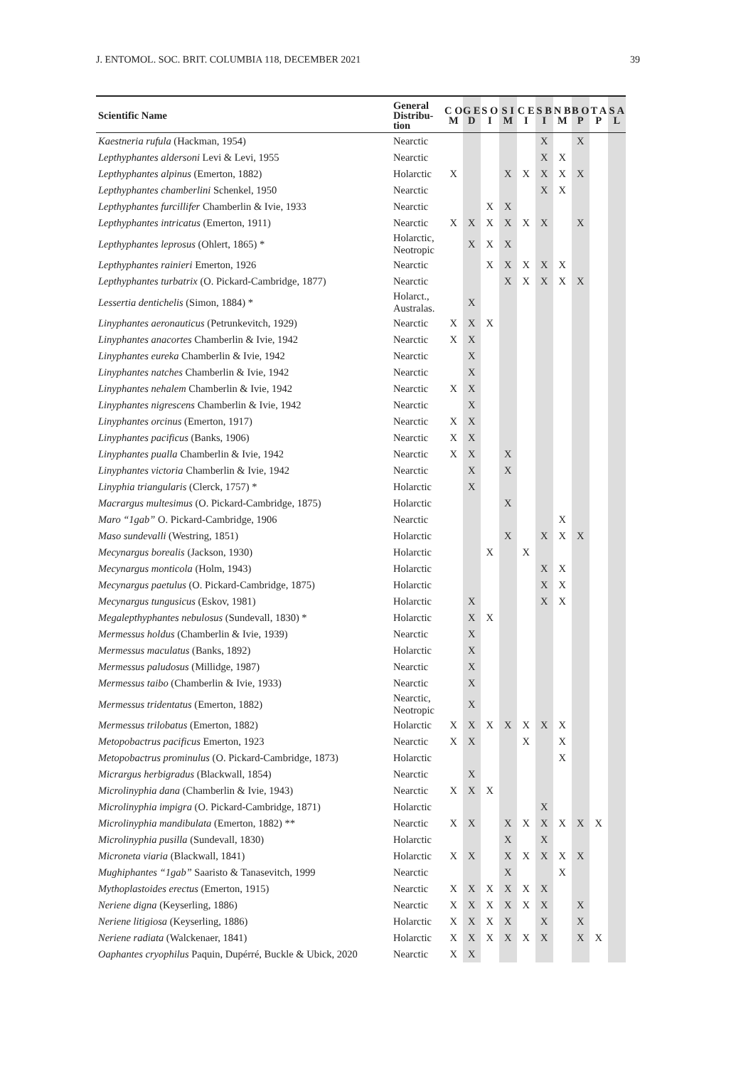J. ENTOMOL. SOC. BRIT. COLUMBIA 118, DECEMBER 2021 39
| Scientific Name | General Distribu-tion | C O M | G E D | S O I | S I M | C E I | S B I | N B M | B O P | T A P | S A L |
| --- | --- | --- | --- | --- | --- | --- | --- | --- | --- | --- | --- |
| Kaestneria rufula (Hackman, 1954) | Nearctic | | | | | | X | | X | | |
| Lepthyphantes aldersoni Levi & Levi, 1955 | Nearctic | | | | | | X | X | | | |
| Lepthyphantes alpinus (Emerton, 1882) | Holarctic | X | | | X | X | X | X | X | | |
| Lepthyphantes chamberlini Schenkel, 1950 | Nearctic | | | | | | X | X | | | |
| Lepthyphantes furcillifer Chamberlin & Ivie, 1933 | Nearctic | | | X | X | | | | | | |
| Lepthyphantes intricatus (Emerton, 1911) | Nearctic | X | X | X | X | X | X | | X | | |
| Lepthyphantes leprosus (Ohlert, 1865) * | Holarctic, Neotropic | | X | X | X | | | | | | |
| Lepthyphantes rainieri Emerton, 1926 | Nearctic | | | X | X | X | X | X | | | |
| Lepthyphantes turbatrix (O. Pickard-Cambridge, 1877) | Nearctic | | | | X | X | X | X | X | | |
| Lessertia dentichelis (Simon, 1884) * | Holarct., Australas. | | X | | | | | | | | |
| Linyphantes aeronauticus (Petrunkevitch, 1929) | Nearctic | X | X | X | | | | | | | |
| Linyphantes anacortes Chamberlin & Ivie, 1942 | Nearctic | X | X | | | | | | | | |
| Linyphantes eureka Chamberlin & Ivie, 1942 | Nearctic | | X | | | | | | | | |
| Linyphantes natches Chamberlin & Ivie, 1942 | Nearctic | | X | | | | | | | | |
| Linyphantes nehalem Chamberlin & Ivie, 1942 | Nearctic | X | X | | | | | | | | |
| Linyphantes nigrescens Chamberlin & Ivie, 1942 | Nearctic | | X | | | | | | | | |
| Linyphantes orcinus (Emerton, 1917) | Nearctic | X | X | | | | | | | | |
| Linyphantes pacificus (Banks, 1906) | Nearctic | X | X | | | | | | | | |
| Linyphantes pualla Chamberlin & Ivie, 1942 | Nearctic | X | X | | X | | | | | | |
| Linyphantes victoria Chamberlin & Ivie, 1942 | Nearctic | | X | | X | | | | | | |
| Linyphia triangularis (Clerck, 1757) * | Holarctic | | X | | | | | | | | |
| Macrargus multesimus (O. Pickard-Cambridge, 1875) | Holarctic | | | | X | | | | | | |
| Maro “1gab” O. Pickard-Cambridge, 1906 | Nearctic | | | | | | | X | | | |
| Maso sundevalli (Westring, 1851) | Holarctic | | | | X | | X | X | X | | |
| Mecynargus borealis (Jackson, 1930) | Holarctic | | | X | | X | | | | | |
| Mecynargus monticola (Holm, 1943) | Holarctic | | | | | | X | X | | | |
| Mecynargus paetulus (O. Pickard-Cambridge, 1875) | Holarctic | | | | | | X | X | | | |
| Mecynargus tungusicus (Eskov, 1981) | Holarctic | | X | | | | X | X | | | |
| Megalepthyphantes nebulosus (Sundevall, 1830) * | Holarctic | | X | X | | | | | | | |
| Mermessus holdus (Chamberlin & Ivie, 1939) | Nearctic | | X | | | | | | | | |
| Mermessus maculatus (Banks, 1892) | Holarctic | | X | | | | | | | | |
| Mermessus paludosus (Millidge, 1987) | Nearctic | | X | | | | | | | | |
| Mermessus taibo (Chamberlin & Ivie, 1933) | Nearctic | | X | | | | | | | | |
| Mermessus tridentatus (Emerton, 1882) | Nearctic, Neotropic | | X | | | | | | | | |
| Mermessus trilobatus (Emerton, 1882) | Holarctic | X | X | X | X | X | X | X | | | |
| Metopobactrus pacificus Emerton, 1923 | Nearctic | X | X | | | X | | X | | | |
| Metopobactrus prominulus (O. Pickard-Cambridge, 1873) | Holarctic | | | | | | | X | | | |
| Micrargus herbigradus (Blackwall, 1854) | Nearctic | | X | | | | | | | | |
| Microlinyphia dana (Chamberlin & Ivie, 1943) | Nearctic | X | X | X | | | | | | | |
| Microlinyphia impigra (O. Pickard-Cambridge, 1871) | Holarctic | | | | | | X | | | | |
| Microlinyphia mandibulata (Emerton, 1882) ** | Nearctic | X | X | | X | X | X | X | X | X | |
| Microlinyphia pusilla (Sundevall, 1830) | Holarctic | | | | X | | X | | | | |
| Microneta viaria (Blackwall, 1841) | Holarctic | X | X | | X | X | X | X | X | | |
| Mughiphantes “1gab” Saaristo & Tanasevitch, 1999 | Nearctic | | | | X | | | X | | | |
| Mythoplastoides erectus (Emerton, 1915) | Nearctic | X | X | X | X | X | X | | | | |
| Neriene digna (Keyserling, 1886) | Nearctic | X | X | X | X | X | X | | X | | |
| Neriene litigiosa (Keyserling, 1886) | Holarctic | X | X | X | X | | X | | X | | |
| Neriene radiata (Walckenaer, 1841) | Holarctic | X | X | X | X | X | X | | X | X | |
| Oaphantes cryophilus Paquin, Dupérré, Buckle & Ubick, 2020 | Nearctic | X | X | | | | | | | | |